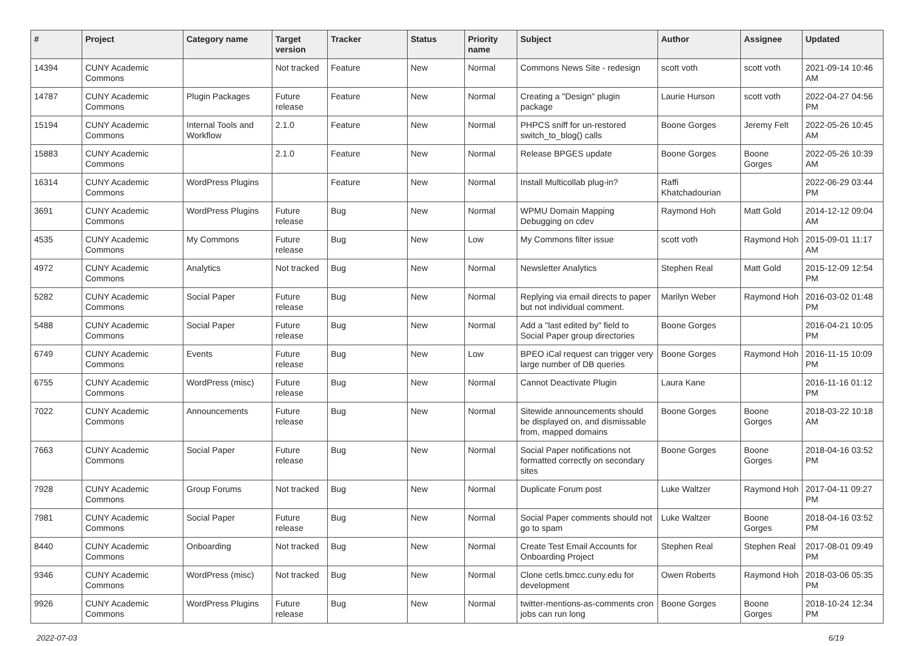| # | Project | Category name | Target version | Tracker | Status | Priority name | Subject | Author | Assignee | Updated |
| --- | --- | --- | --- | --- | --- | --- | --- | --- | --- | --- |
| 14394 | CUNY Academic Commons | | Not tracked | Feature | New | Normal | Commons News Site - redesign | scott voth | scott voth | 2021-09-14 10:46 AM |
| 14787 | CUNY Academic Commons | Plugin Packages | Future release | Feature | New | Normal | Creating a "Design" plugin package | Laurie Hurson | scott voth | 2022-04-27 04:56 PM |
| 15194 | CUNY Academic Commons | Internal Tools and Workflow | 2.1.0 | Feature | New | Normal | PHPCS sniff for un-restored switch_to_blog() calls | Boone Gorges | Jeremy Felt | 2022-05-26 10:45 AM |
| 15883 | CUNY Academic Commons | | 2.1.0 | Feature | New | Normal | Release BPGES update | Boone Gorges | Boone Gorges | 2022-05-26 10:39 AM |
| 16314 | CUNY Academic Commons | WordPress Plugins | | Feature | New | Normal | Install Multicollab plug-in? | Raffi Khatchadourian | | 2022-06-29 03:44 PM |
| 3691 | CUNY Academic Commons | WordPress Plugins | Future release | Bug | New | Normal | WPMU Domain Mapping Debugging on cdev | Raymond Hoh | Matt Gold | 2014-12-12 09:04 AM |
| 4535 | CUNY Academic Commons | My Commons | Future release | Bug | New | Low | My Commons filter issue | scott voth | Raymond Hoh | 2015-09-01 11:17 AM |
| 4972 | CUNY Academic Commons | Analytics | Not tracked | Bug | New | Normal | Newsletter Analytics | Stephen Real | Matt Gold | 2015-12-09 12:54 PM |
| 5282 | CUNY Academic Commons | Social Paper | Future release | Bug | New | Normal | Replying via email directs to paper but not individual comment. | Marilyn Weber | Raymond Hoh | 2016-03-02 01:48 PM |
| 5488 | CUNY Academic Commons | Social Paper | Future release | Bug | New | Normal | Add a "last edited by" field to Social Paper group directories | Boone Gorges | | 2016-04-21 10:05 PM |
| 6749 | CUNY Academic Commons | Events | Future release | Bug | New | Low | BPEO iCal request can trigger very large number of DB queries | Boone Gorges | Raymond Hoh | 2016-11-15 10:09 PM |
| 6755 | CUNY Academic Commons | WordPress (misc) | Future release | Bug | New | Normal | Cannot Deactivate Plugin | Laura Kane | | 2016-11-16 01:12 PM |
| 7022 | CUNY Academic Commons | Announcements | Future release | Bug | New | Normal | Sitewide announcements should be displayed on, and dismissable from, mapped domains | Boone Gorges | Boone Gorges | 2018-03-22 10:18 AM |
| 7663 | CUNY Academic Commons | Social Paper | Future release | Bug | New | Normal | Social Paper notifications not formatted correctly on secondary sites | Boone Gorges | Boone Gorges | 2018-04-16 03:52 PM |
| 7928 | CUNY Academic Commons | Group Forums | Not tracked | Bug | New | Normal | Duplicate Forum post | Luke Waltzer | Raymond Hoh | 2017-04-11 09:27 PM |
| 7981 | CUNY Academic Commons | Social Paper | Future release | Bug | New | Normal | Social Paper comments should not go to spam | Luke Waltzer | Boone Gorges | 2018-04-16 03:52 PM |
| 8440 | CUNY Academic Commons | Onboarding | Not tracked | Bug | New | Normal | Create Test Email Accounts for Onboarding Project | Stephen Real | Stephen Real | 2017-08-01 09:49 PM |
| 9346 | CUNY Academic Commons | WordPress (misc) | Not tracked | Bug | New | Normal | Clone cetls.bmcc.cuny.edu for development | Owen Roberts | Raymond Hoh | 2018-03-06 05:35 PM |
| 9926 | CUNY Academic Commons | WordPress Plugins | Future release | Bug | New | Normal | twitter-mentions-as-comments cron jobs can run long | Boone Gorges | Boone Gorges | 2018-10-24 12:34 PM |
2022-07-03 6/19